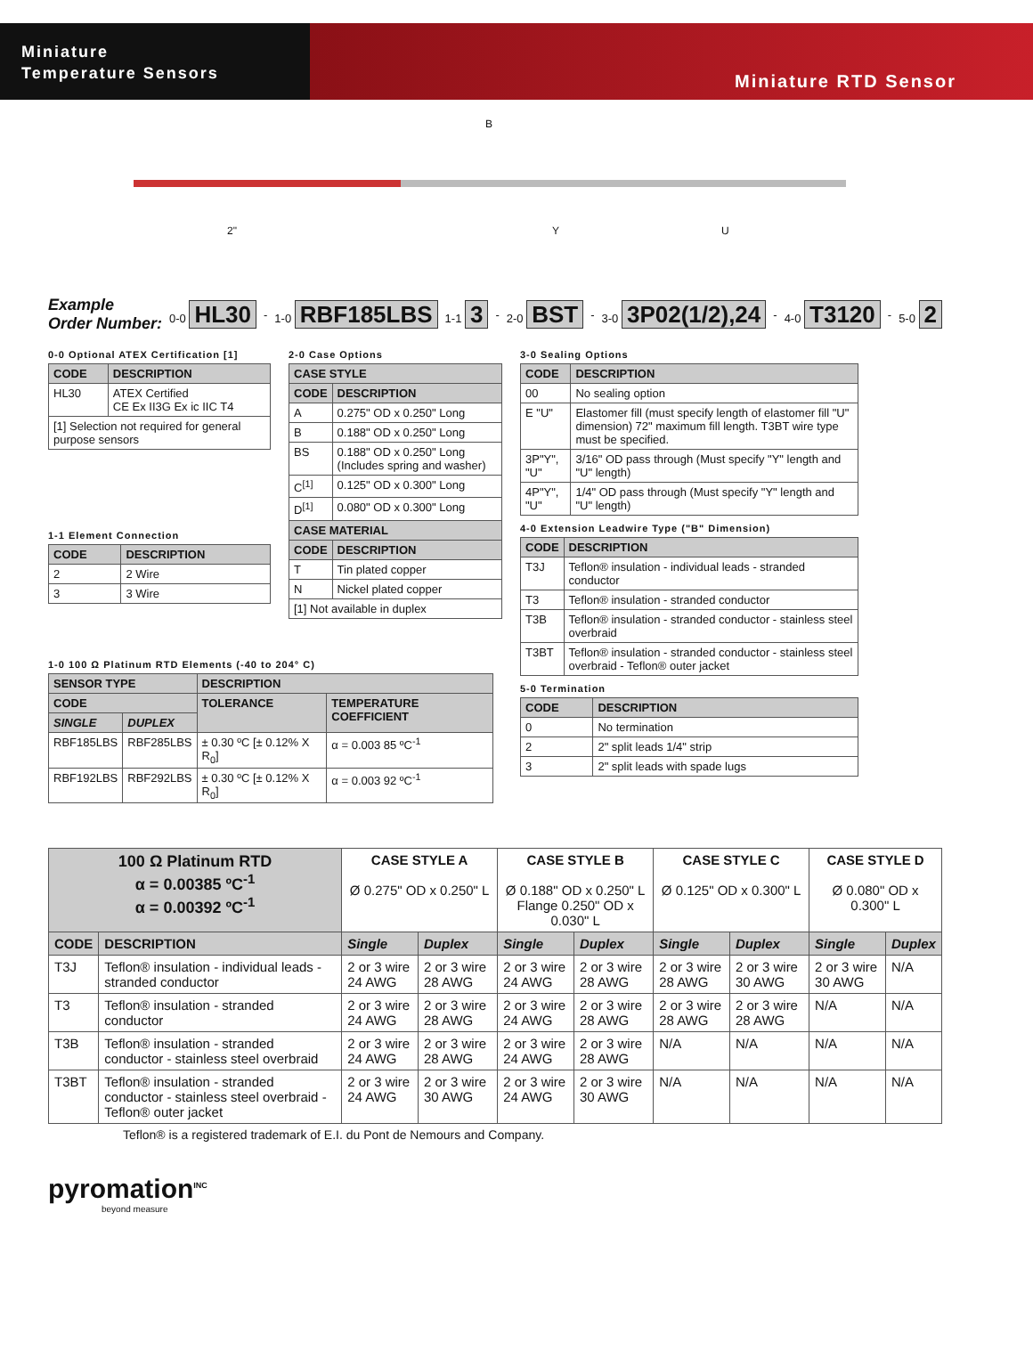Miniature
Temperature Sensors
Miniature RTD Sensor
B
2" Y U
Example
Order Number: 0-0 HL30 - 1-0 RBF185LBS 1-1 3 - 2-0 BST - 3-0 3P02(1/2),24 - 4-0 T3120 - 5-0 2
0-0 Optional ATEX Certification [1]
| CODE | DESCRIPTION |
| --- | --- |
| HL30 | ATEX Certified CE Ex II3G Ex ic IIC T4 |
| [1] Selection not required for general purpose sensors | |
1-1 Element Connection
| CODE | DESCRIPTION |
| --- | --- |
| 2 | 2 Wire |
| 3 | 3 Wire |
2-0 Case Options
| CASE STYLE | |
| --- | --- |
| CODE | DESCRIPTION |
| A | 0.275" OD x 0.250" Long |
| B | 0.188" OD x 0.250" Long |
| BS | 0.188" OD x 0.250" Long (Includes spring and washer) |
| C<sup>[1]</sup> | 0.125" OD x 0.300" Long |
| D<sup>[1]</sup> | 0.080" OD x 0.300" Long |
| CASE MATERIAL | |
| CODE | DESCRIPTION |
| T | Tin plated copper |
| N | Nickel plated copper |
| [1] Not available in duplex | |
3-0 Sealing Options
| CODE | DESCRIPTION |
| --- | --- |
| 00 | No sealing option |
| E "U" | Elastomer fill (must specify length of elastomer fill "U" dimension) 72" maximum fill length. T3BT wire type must be specified. |
| 3P"Y", "U" | 3/16" OD pass through (Must specify "Y" length and "U" length) |
| 4P"Y", "U" | 1/4" OD pass through (Must specify "Y" length and "U" length) |
4-0 Extension Leadwire Type ("B" Dimension)
| CODE | DESCRIPTION |
| --- | --- |
| T3J | Teflon® insulation - individual leads - stranded conductor |
| T3 | Teflon® insulation - stranded conductor |
| T3B | Teflon® insulation - stranded conductor - stainless steel overbraid |
| T3BT | Teflon® insulation - stranded conductor - stainless steel overbraid - Teflon® outer jacket |
5-0 Termination
| CODE | DESCRIPTION |
| --- | --- |
| 0 | No termination |
| 2 | 2" split leads 1/4" strip |
| 3 | 2" split leads with spade lugs |
1-0 100 Ω Platinum RTD Elements (-40 to 204° C)
| SENSOR TYPE | | DESCRIPTION | |
| --- | --- | --- | --- |
| CODE | | TOLERANCE | TEMPERATURE COEFFICIENT |
| SINGLE | DUPLEX | | |
| RBF185LBS | RBF285LBS | ± 0.30 ºC [± 0.12% X R<sub>0</sub>] | α = 0.003 85 ºC<sup>-1</sup> |
| RBF192LBS | RBF292LBS | ± 0.30 ºC [± 0.12% X R<sub>0</sub>] | α = 0.003 92 ºC<sup>-1</sup> |
| 100 Ω Platinum RTD α = 0.00385 ºC<sup>-1</sup> α = 0.00392 ºC<sup>-1</sup> | | CASE STYLE A Ø 0.275" OD x 0.250" L | | CASE STYLE B Ø 0.188" OD x 0.250" L Flange 0.250" OD x 0.030" L | | CASE STYLE C Ø 0.125" OD x 0.300" L | | CASE STYLE D Ø 0.080" OD x 0.300" L | |
| CODE | DESCRIPTION | Single | Duplex | Single | Duplex | Single | Duplex | Single | Duplex |
| T3J | Teflon® insulation - individual leads - stranded conductor | 2 or 3 wire 24 AWG | 2 or 3 wire 28 AWG | 2 or 3 wire 24 AWG | 2 or 3 wire 28 AWG | 2 or 3 wire 28 AWG | 2 or 3 wire 30 AWG | 2 or 3 wire 30 AWG | N/A |
| T3 | Teflon® insulation - stranded conductor | 2 or 3 wire 24 AWG | 2 or 3 wire 28 AWG | 2 or 3 wire 24 AWG | 2 or 3 wire 28 AWG | 2 or 3 wire 28 AWG | 2 or 3 wire 28 AWG | N/A | N/A |
| T3B | Teflon® insulation - stranded conductor - stainless steel overbraid | 2 or 3 wire 24 AWG | 2 or 3 wire 28 AWG | 2 or 3 wire 24 AWG | 2 or 3 wire 28 AWG | N/A | N/A | N/A | N/A |
| T3BT | Teflon® insulation - stranded conductor - stainless steel overbraid - Teflon® outer jacket | 2 or 3 wire 24 AWG | 2 or 3 wire 30 AWG | 2 or 3 wire 24 AWG | 2 or 3 wire 30 AWG | N/A | N/A | N/A | N/A |
Teflon® is a registered trademark of E.I. du Pont de Nemours and Company.
pyromation<sup>INC</sup>
beyond measure